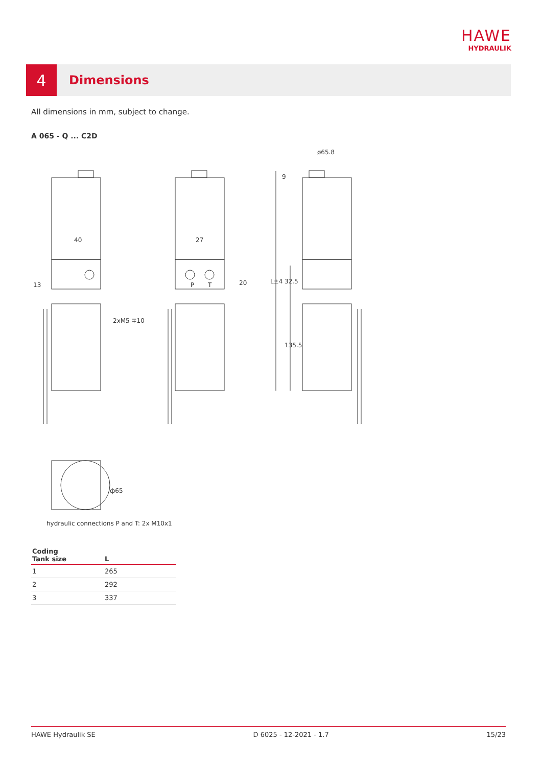HAWE
HYDRAULIK
4
Dimensions
All dimensions in mm, subject to change.
A 065 - Q ... C2D
40
27
2xM5 ∓10
ø65.8
P
T
20
13
9
L±4
32.5
135.5
ф65
hydraulic connections P and T: 2x M10x1
| Coding Tank size | L |
| --- | --- |
| 1 | 265 |
| 2 | 292 |
| 3 | 337 |
HAWE Hydraulik SE D 6025 - 12-2021 - 1.7 15/23